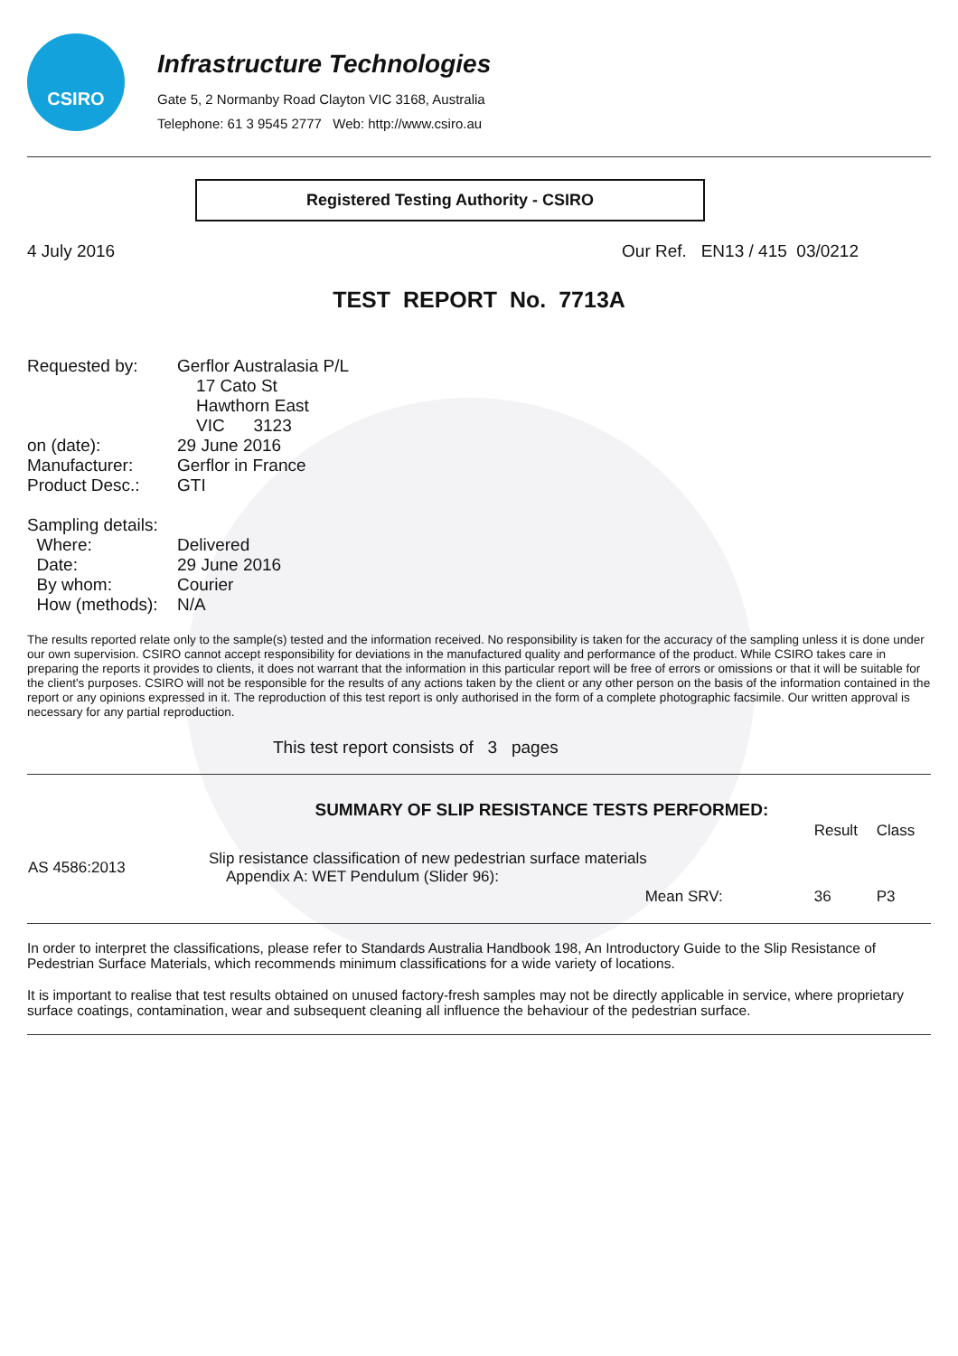CSIRO
Infrastructure Technologies
Gate 5, 2 Normanby Road Clayton VIC 3168, Australia
Telephone: 61 3 9545 2777 Web: http://www.csiro.au
Registered Testing Authority - CSIRO
4 July 2016 Our Ref. EN13 / 415 03/0212
TEST REPORT No. 7713A
| Requested by: | Gerflor Australasia P/L 17 Cato St Hawthorn East VIC 3123 |
| on (date): | 29 June 2016 |
| Manufacturer: | Gerflor in France |
| Product Desc.: | GTI |
| Sampling details: | |
| Where: | Delivered |
| Date: | 29 June 2016 |
| By whom: | Courier |
| How (methods): | N/A |
The results reported relate only to the sample(s) tested and the information received. No responsibility is taken for the accuracy of the sampling unless it is done under our own supervision. CSIRO cannot accept responsibility for deviations in the manufactured quality and performance of the product. While CSIRO takes care in preparing the reports it provides to clients, it does not warrant that the information in this particular report will be free of errors or omissions or that it will be suitable for the client's purposes. CSIRO will not be responsible for the results of any actions taken by the client or any other person on the basis of the information contained in the report or any opinions expressed in it. The reproduction of this test report is only authorised in the form of a complete photographic facsimile. Our written approval is necessary for any partial reproduction.
This test report consists of 3 pages
| | SUMMARY OF SLIP RESISTANCE TESTS PERFORMED: | | |
| | | Result | Class |
| AS 4586:2013 | Slip resistance classification of new pedestrian surface materials Appendix A: WET Pendulum (Slider 96): | | |
| | Mean SRV: | 36 | P3 |
In order to interpret the classifications, please refer to Standards Australia Handbook 198, An Introductory Guide to the Slip Resistance of Pedestrian Surface Materials, which recommends minimum classifications for a wide variety of locations.
It is important to realise that test results obtained on unused factory-fresh samples may not be directly applicable in service, where proprietary surface coatings, contamination, wear and subsequent cleaning all influence the behaviour of the pedestrian surface.